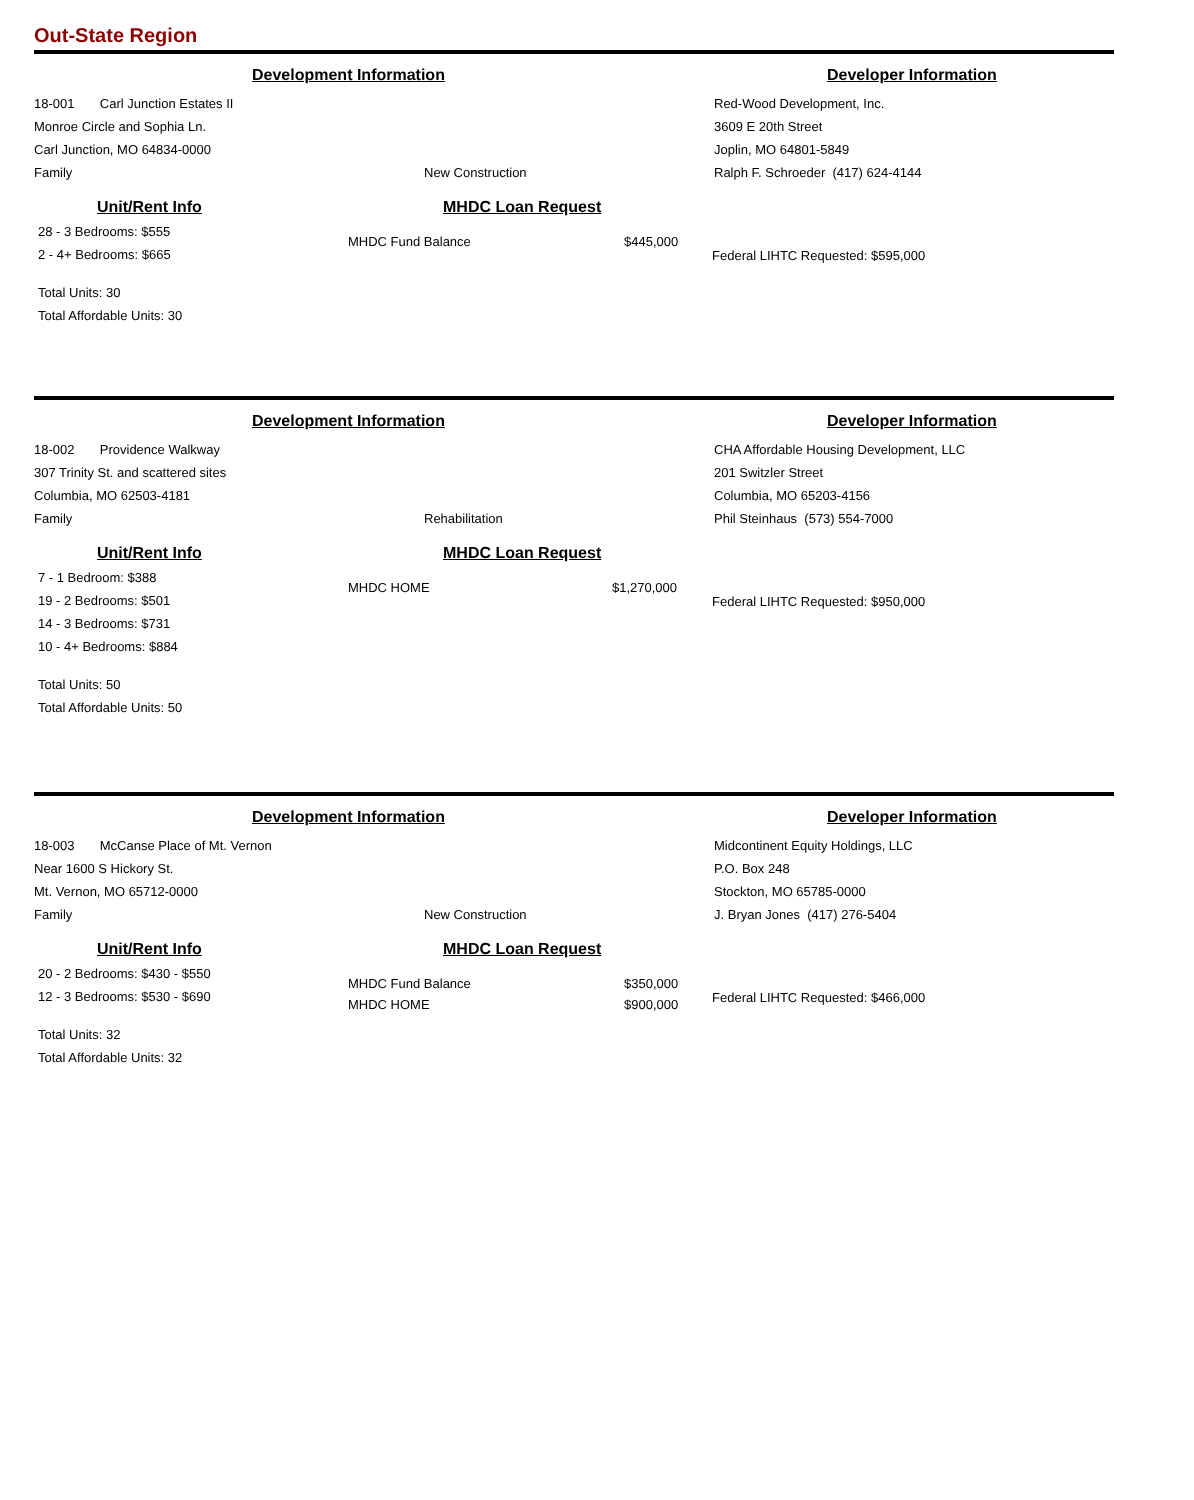Out-State Region
Development Information Developer Information
18-001 Carl Junction Estates II
Monroe Circle and Sophia Ln.
Carl Junction, MO 64834-0000
Family
New Construction Red-Wood Development, Inc.
3609 E 20th Street
Joplin, MO 64801-5849
Ralph F. Schroeder (417) 624-4144
Unit/Rent Info
28 - 3 Bedrooms: $555
2 - 4+ Bedrooms: $665
Total Units: 30
Total Affordable Units: 30
MHDC Loan Request
MHDC Fund Balance $445,000
Federal LIHTC Requested: $595,000
Development Information Developer Information
18-002 Providence Walkway
307 Trinity St. and scattered sites
Columbia, MO 62503-4181
Family
Rehabilitation CHA Affordable Housing Development, LLC
201 Switzler Street
Columbia, MO 65203-4156
Phil Steinhaus (573) 554-7000
Unit/Rent Info
7 - 1 Bedroom: $388
19 - 2 Bedrooms: $501
14 - 3 Bedrooms: $731
10 - 4+ Bedrooms: $884
Total Units: 50
Total Affordable Units: 50
MHDC Loan Request
MHDC HOME $1,270,000
Federal LIHTC Requested: $950,000
Development Information Developer Information
18-003 McCanse Place of Mt. Vernon
Near 1600 S Hickory St.
Mt. Vernon, MO 65712-0000
Family
New Construction Midcontinent Equity Holdings, LLC
P.O. Box 248
Stockton, MO 65785-0000
J. Bryan Jones (417) 276-5404
Unit/Rent Info
20 - 2 Bedrooms: $430 - $550
12 - 3 Bedrooms: $530 - $690
Total Units: 32
Total Affordable Units: 32
MHDC Loan Request
MHDC Fund Balance $350,000
MHDC HOME $900,000
Federal LIHTC Requested: $466,000